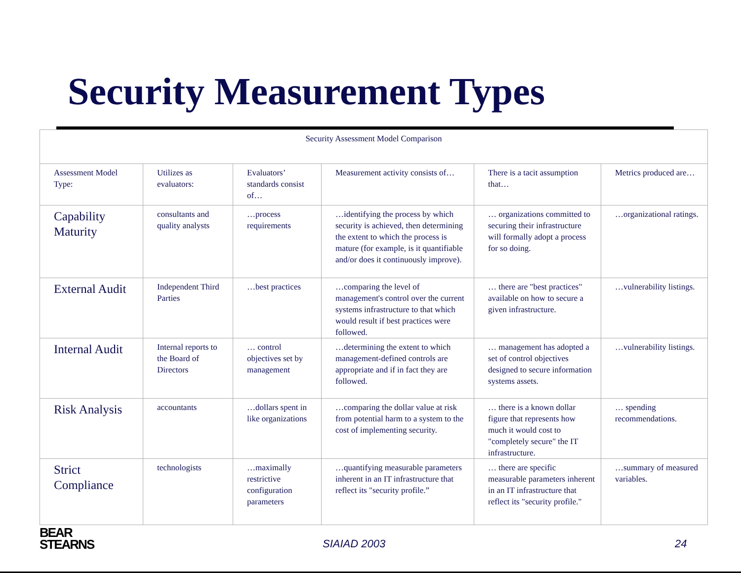Security Measurement Types
| Security Assessment Model Comparison | | | | | |
| Assessment Model Type: | Utilizes as evaluators: | Evaluators’ standards consist of… | Measurement activity consists of… | There is a tacit assumption that… | Metrics produced are… |
| Capability Maturity | consultants and quality analysts | …process requirements | …identifying the process by which security is achieved, then determining the extent to which the process is mature (for example, is it quantifiable and/or does it continuously improve). | … organizations committed to securing their infrastructure will formally adopt a process for so doing. | …organizational ratings. |
| External Audit | Independent Third Parties | …best practices | …comparing the level of management's control over the current systems infrastructure to that which would result if best practices were followed. | … there are "best practices" available on how to secure a given infrastructure. | …vulnerability listings. |
| Internal Audit | Internal reports to the Board of Directors | … control objectives set by management | …determining the extent to which management-defined controls are appropriate and if in fact they are followed. | … management has adopted a set of control objectives designed to secure information systems assets. | …vulnerability listings. |
| Risk Analysis | accountants | …dollars spent in like organizations | …comparing the dollar value at risk from potential harm to a system to the cost of implementing security. | … there is a known dollar figure that represents how much it would cost to "completely secure" the IT infrastructure. | … spending recommendations. |
| Strict Compliance | technologists | …maximally restrictive configuration parameters | …quantifying measurable parameters inherent in an IT infrastructure that reflect its "security profile.” | … there are specific measurable parameters inherent in an IT infrastructure that reflect its "security profile." | …summary of measured variables. |
BEAR
STEARNS
SIAIAD 2003 24